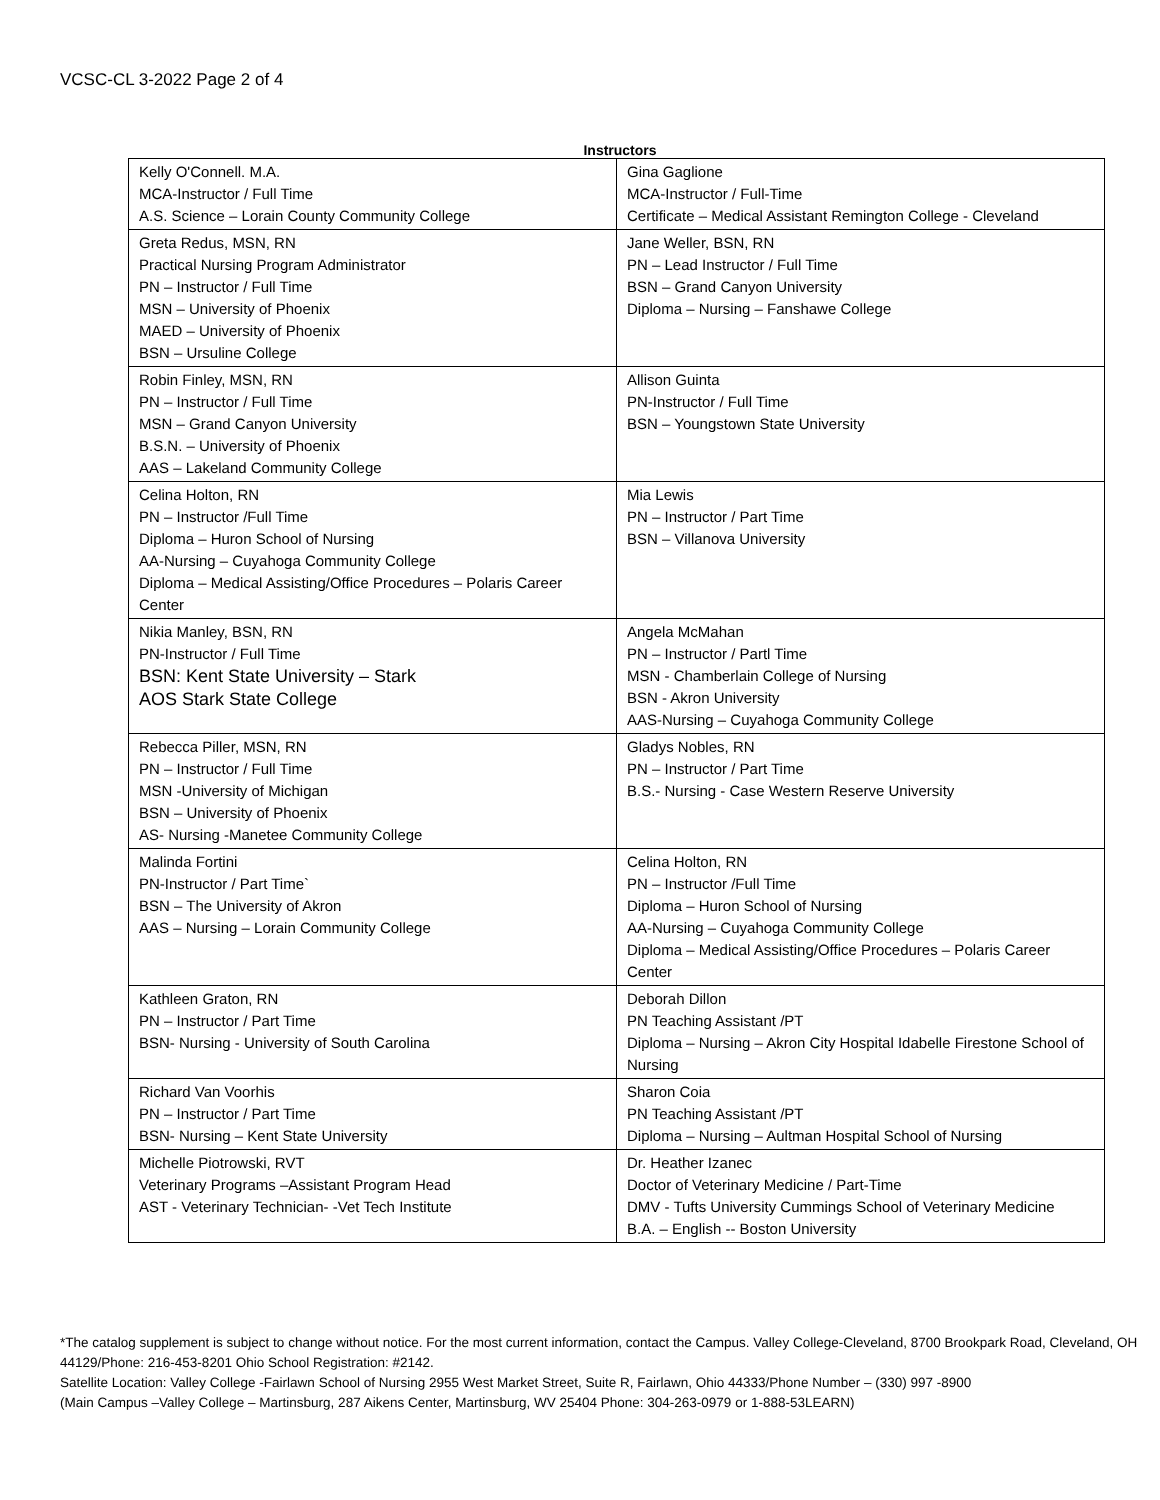VCSC-CL 3-2022 Page 2 of 4
Instructors
| Kelly O'Connell. M.A. MCA-Instructor / Full Time A.S. Science – Lorain County Community College | Gina Gaglione MCA-Instructor / Full-Time Certificate – Medical Assistant Remington College - Cleveland |
| Greta Redus, MSN, RN Practical Nursing Program Administrator PN – Instructor / Full Time MSN – University of Phoenix MAED – University of Phoenix BSN – Ursuline College | Jane Weller, BSN, RN PN – Lead Instructor / Full Time BSN – Grand Canyon University Diploma – Nursing – Fanshawe College |
| Robin Finley, MSN, RN PN – Instructor / Full Time MSN – Grand Canyon University B.S.N. – University of Phoenix AAS – Lakeland Community College | Allison Guinta PN-Instructor / Full Time BSN – Youngstown State University |
| Celina Holton, RN PN – Instructor /Full Time Diploma – Huron School of Nursing AA-Nursing – Cuyahoga Community College Diploma – Medical Assisting/Office Procedures – Polaris Career Center | Mia Lewis PN – Instructor / Part Time BSN – Villanova University |
| Nikia Manley, BSN, RN PN-Instructor / Full Time BSN: Kent State University – Stark AOS Stark State College | Angela McMahan PN – Instructor / Partl Time MSN - Chamberlain College of Nursing BSN - Akron University AAS-Nursing – Cuyahoga Community College |
| Rebecca Piller, MSN, RN PN – Instructor / Full Time MSN -University of Michigan BSN – University of Phoenix AS- Nursing -Manetee Community College | Gladys Nobles, RN PN – Instructor / Part Time B.S.- Nursing - Case Western Reserve University |
| Malinda Fortini PN-Instructor / Part Time` BSN – The University of Akron AAS – Nursing – Lorain Community College | Celina Holton, RN PN – Instructor /Full Time Diploma – Huron School of Nursing AA-Nursing – Cuyahoga Community College Diploma – Medical Assisting/Office Procedures – Polaris Career Center |
| Kathleen Graton, RN PN – Instructor / Part Time BSN- Nursing - University of South Carolina | Deborah Dillon PN Teaching Assistant /PT Diploma – Nursing – Akron City Hospital Idabelle Firestone School of Nursing |
| Richard Van Voorhis PN – Instructor / Part Time BSN- Nursing – Kent State University | Sharon Coia PN Teaching Assistant /PT Diploma – Nursing – Aultman Hospital School of Nursing |
| Michelle Piotrowski, RVT Veterinary Programs –Assistant Program Head AST - Veterinary Technician- -Vet Tech Institute | Dr. Heather Izanec Doctor of Veterinary Medicine / Part-Time DMV - Tufts University Cummings School of Veterinary Medicine B.A. – English -- Boston University |
*The catalog supplement is subject to change without notice. For the most current information, contact the Campus. Valley College-Cleveland, 8700 Brookpark Road, Cleveland, OH 44129/Phone: 216-453-8201 Ohio School Registration: #2142.
Satellite Location: Valley College -Fairlawn School of Nursing 2955 West Market Street, Suite R, Fairlawn, Ohio 44333/Phone Number – (330) 997 -8900
(Main Campus –Valley College – Martinsburg, 287 Aikens Center, Martinsburg, WV 25404 Phone: 304-263-0979 or 1-888-53LEARN)